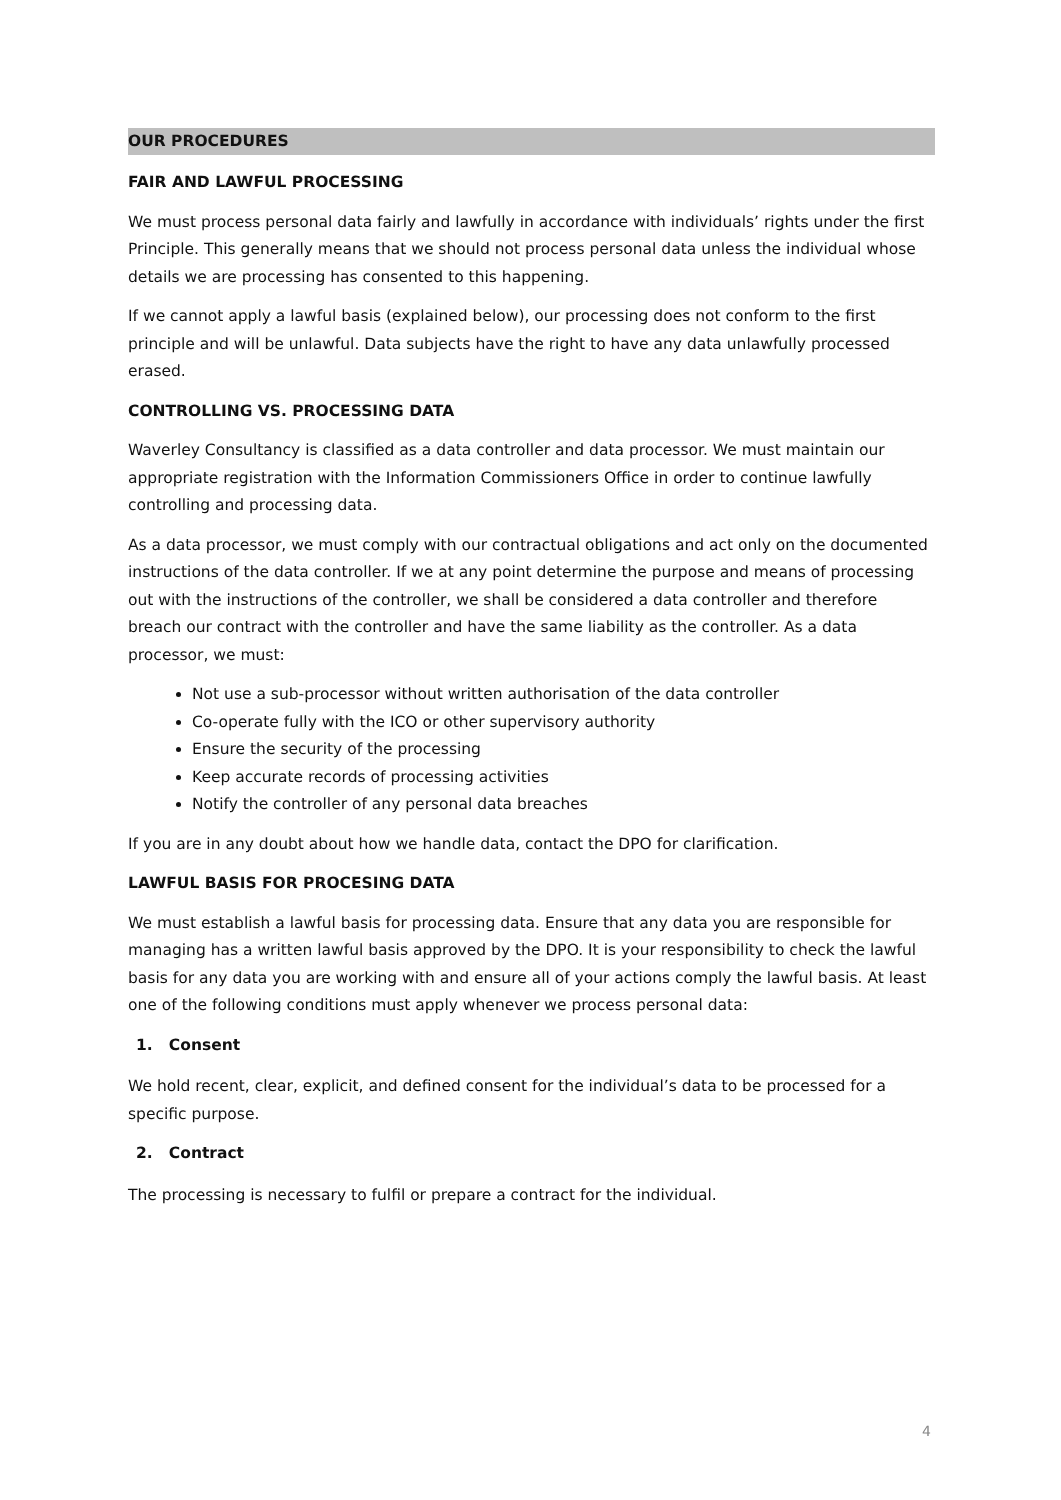OUR PROCEDURES
FAIR AND LAWFUL PROCESSING
We must process personal data fairly and lawfully in accordance with individuals’ rights under the first Principle. This generally means that we should not process personal data unless the individual whose details we are processing has consented to this happening.
If we cannot apply a lawful basis (explained below), our processing does not conform to the first principle and will be unlawful. Data subjects have the right to have any data unlawfully processed erased.
CONTROLLING VS. PROCESSING DATA
Waverley Consultancy is classified as a data controller and data processor. We must maintain our appropriate registration with the Information Commissioners Office in order to continue lawfully controlling and processing data.
As a data processor, we must comply with our contractual obligations and act only on the documented instructions of the data controller. If we at any point determine the purpose and means of processing out with the instructions of the controller, we shall be considered a data controller and therefore breach our contract with the controller and have the same liability as the controller. As a data processor, we must:
Not use a sub-processor without written authorisation of the data controller
Co-operate fully with the ICO or other supervisory authority
Ensure the security of the processing
Keep accurate records of processing activities
Notify the controller of any personal data breaches
If you are in any doubt about how we handle data, contact the DPO for clarification.
LAWFUL BASIS FOR PROCESING DATA
We must establish a lawful basis for processing data. Ensure that any data you are responsible for managing has a written lawful basis approved by the DPO. It is your responsibility to check the lawful basis for any data you are working with and ensure all of your actions comply the lawful basis. At least one of the following conditions must apply whenever we process personal data:
1. Consent
We hold recent, clear, explicit, and defined consent for the individual’s data to be processed for a specific purpose.
2. Contract
The processing is necessary to fulfil or prepare a contract for the individual.
4